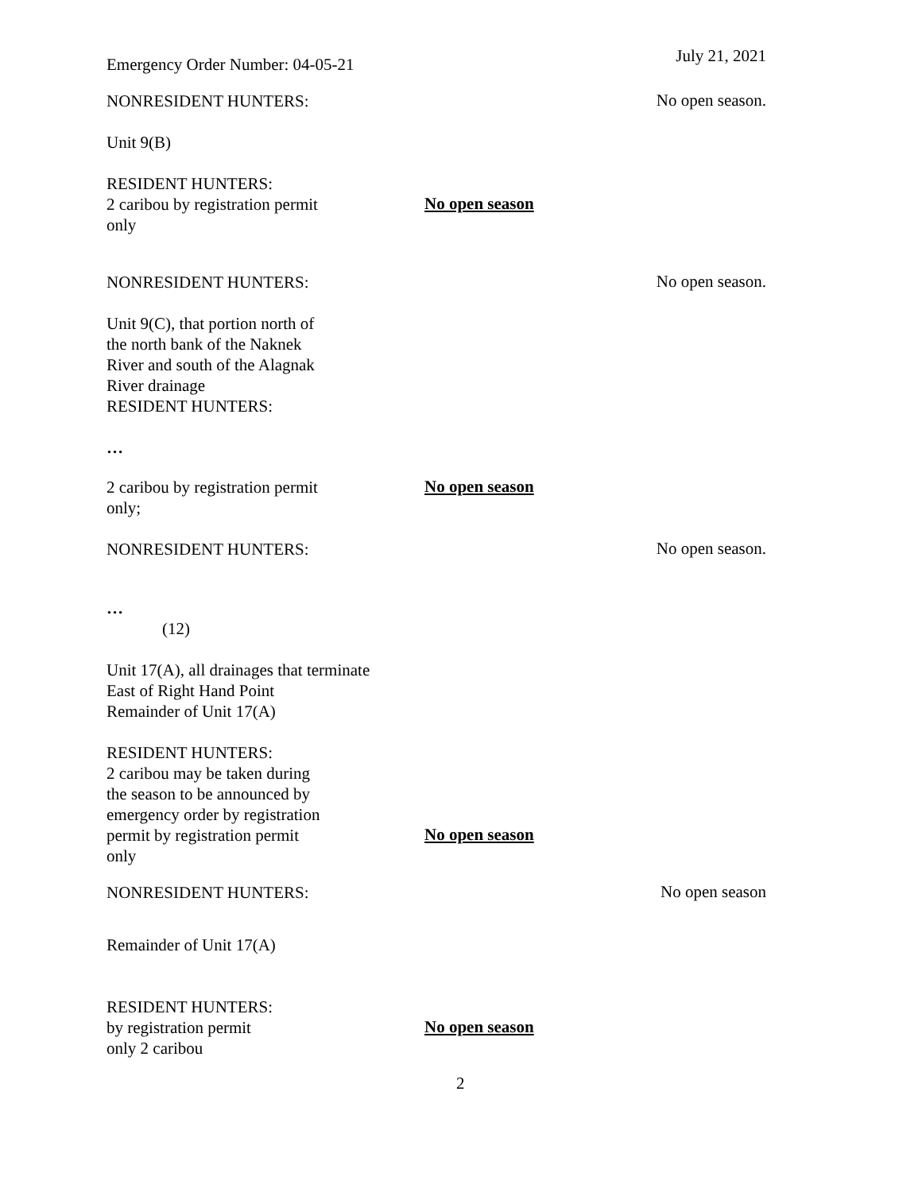Emergency Order Number: 04-05-21
July 21, 2021
NONRESIDENT HUNTERS:
No open season.
Unit 9(B)
RESIDENT HUNTERS:
2 caribou by registration permit
only
No open season
NONRESIDENT HUNTERS:
No open season.
Unit 9(C), that portion north of
the north bank of the Naknek
River and south of the Alagnak
River drainage
RESIDENT HUNTERS:
…
2 caribou by registration permit
only;
No open season
NONRESIDENT HUNTERS:
No open season.
…
(12)
Unit 17(A), all drainages that terminate
East of Right Hand Point
Remainder of Unit 17(A)
RESIDENT HUNTERS:
2 caribou may be taken during
the season to be announced by
emergency order by registration
permit by registration permit
only
No open season
NONRESIDENT HUNTERS:
No open season
Remainder of Unit 17(A)
RESIDENT HUNTERS:
by registration permit
only 2 caribou
No open season
2